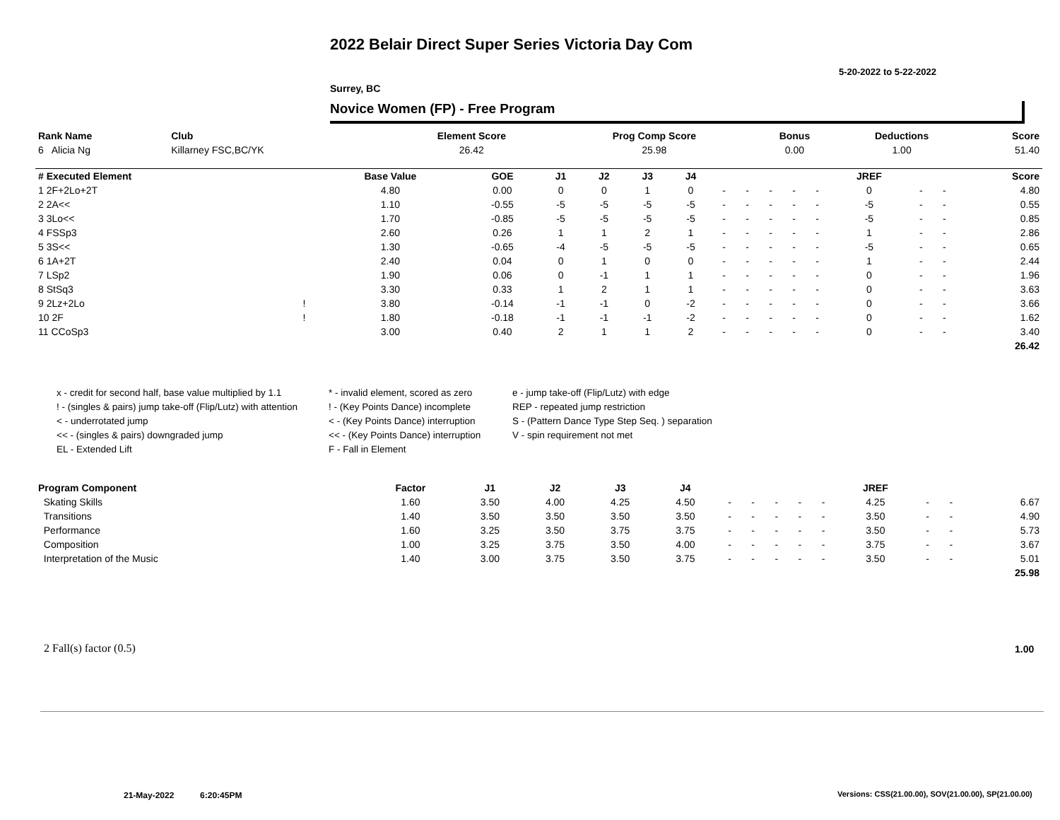2022 Belair Direct Super Series Victoria Day Com
5-20-2022 to 5-22-2022
Surrey, BC
Novice Women (FP) - Free Program
| Rank Name | Club | Element Score | Prog Comp Score | Bonus | Deductions | Score |
| --- | --- | --- | --- | --- | --- | --- |
| 6 Alicia Ng | Killarney FSC,BC/YK | 26.42 | 25.98 | 0.00 | 1.00 | 51.40 |
| # Executed Element | | Base Value | GOE | J1 | J2 | J3 | J4 | | | | | | JREF | | | Score |
| --- | --- | --- | --- | --- | --- | --- | --- | --- | --- | --- | --- | --- | --- | --- | --- | --- |
| 1 2F+2Lo+2T | | 4.80 | 0.00 | 0 | 0 | 1 | 0 | - | - | - | - | - | 0 | - | - | 4.80 |
| 2 2A<< | | 1.10 | -0.55 | -5 | -5 | -5 | -5 | - | - | - | - | - | -5 | - | - | 0.55 |
| 3 3Lo<< | | 1.70 | -0.85 | -5 | -5 | -5 | -5 | - | - | - | - | - | -5 | - | - | 0.85 |
| 4 FSSp3 | | 2.60 | 0.26 | 1 | 1 | 2 | 1 | - | - | - | - | - | 1 | - | - | 2.86 |
| 5 3S<< | | 1.30 | -0.65 | -4 | -5 | -5 | -5 | - | - | - | - | - | -5 | - | - | 0.65 |
| 6 1A+2T | | 2.40 | 0.04 | 0 | 1 | 0 | 0 | - | - | - | - | - | 1 | - | - | 2.44 |
| 7 LSp2 | | 1.90 | 0.06 | 0 | -1 | 1 | 1 | - | - | - | - | - | 0 | - | - | 1.96 |
| 8 StSq3 | | 3.30 | 0.33 | 1 | 2 | 1 | 1 | - | - | - | - | - | 0 | - | - | 3.63 |
| 9 2Lz+2Lo | ! | 3.80 | -0.14 | -1 | -1 | 0 | -2 | - | - | - | - | - | 0 | - | - | 3.66 |
| 10 2F | ! | 1.80 | -0.18 | -1 | -1 | -1 | -2 | - | - | - | - | - | 0 | - | - | 1.62 |
| 11 CCoSp3 | | 3.00 | 0.40 | 2 | 1 | 1 | 2 | - | - | - | - | - | 0 | - | - | 3.40 |
| | | | | | | | | | | | | | | | | 26.42 |
x - credit for second half, base value multiplied by 1.1
* - invalid element, scored as zero
e - jump take-off (Flip/Lutz) with edge
! - (singles & pairs) jump take-off (Flip/Lutz) with attention
! - (Key Points Dance) incomplete
REP - repeated jump restriction
< - underrotated jump
< - (Key Points Dance) interruption
S - (Pattern Dance Type Step Seq. ) separation
<< - (singles & pairs) downgraded jump
<< - (Key Points Dance) interruption
V - spin requirement not met
EL - Extended Lift
F - Fall in Element
| Program Component | Factor | J1 | J2 | J3 | J4 | | | | | | JREF | | | |
| --- | --- | --- | --- | --- | --- | --- | --- | --- | --- | --- | --- | --- | --- | --- |
| Skating Skills | 1.60 | 3.50 | 4.00 | 4.25 | 4.50 | - | - | - | - | - | 4.25 | - | - | 6.67 |
| Transitions | 1.40 | 3.50 | 3.50 | 3.50 | 3.50 | - | - | - | - | - | 3.50 | - | - | 4.90 |
| Performance | 1.60 | 3.25 | 3.50 | 3.75 | 3.75 | - | - | - | - | - | 3.50 | - | - | 5.73 |
| Composition | 1.00 | 3.25 | 3.75 | 3.50 | 4.00 | - | - | - | - | - | 3.75 | - | - | 3.67 |
| Interpretation of the Music | 1.40 | 3.00 | 3.75 | 3.50 | 3.75 | - | - | - | - | - | 3.50 | - | - | 5.01 |
| | | | | | | | | | | | | | | 25.98 |
2 Fall(s) factor (0.5) 1.00
21-May-2022 6:20:45PM
Versions: CSS(21.00.00), SOV(21.00.00), SP(21.00.00)